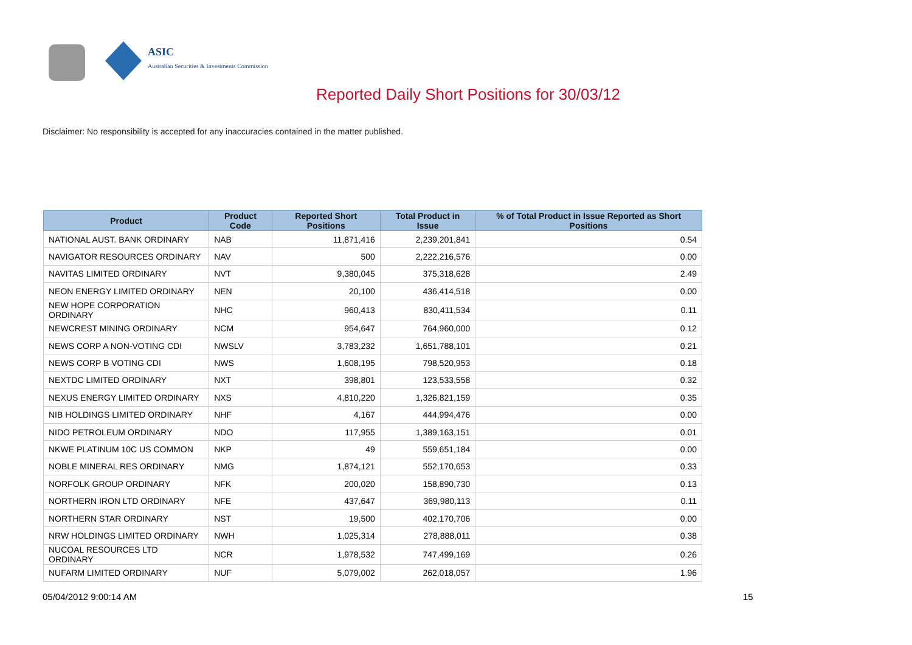ASIC
Australian Securities & Investments Commission
Reported Daily Short Positions for 30/03/12
Disclaimer: No responsibility is accepted for any inaccuracies contained in the matter published.
| Product | Product Code | Reported Short Positions | Total Product in Issue | % of Total Product in Issue Reported as Short Positions |
| --- | --- | --- | --- | --- |
| NATIONAL AUST. BANK ORDINARY | NAB | 11,871,416 | 2,239,201,841 | 0.54 |
| NAVIGATOR RESOURCES ORDINARY | NAV | 500 | 2,222,216,576 | 0.00 |
| NAVITAS LIMITED ORDINARY | NVT | 9,380,045 | 375,318,628 | 2.49 |
| NEON ENERGY LIMITED ORDINARY | NEN | 20,100 | 436,414,518 | 0.00 |
| NEW HOPE CORPORATION ORDINARY | NHC | 960,413 | 830,411,534 | 0.11 |
| NEWCREST MINING ORDINARY | NCM | 954,647 | 764,960,000 | 0.12 |
| NEWS CORP A NON-VOTING CDI | NWSLV | 3,783,232 | 1,651,788,101 | 0.21 |
| NEWS CORP B VOTING CDI | NWS | 1,608,195 | 798,520,953 | 0.18 |
| NEXTDC LIMITED ORDINARY | NXT | 398,801 | 123,533,558 | 0.32 |
| NEXUS ENERGY LIMITED ORDINARY | NXS | 4,810,220 | 1,326,821,159 | 0.35 |
| NIB HOLDINGS LIMITED ORDINARY | NHF | 4,167 | 444,994,476 | 0.00 |
| NIDO PETROLEUM ORDINARY | NDO | 117,955 | 1,389,163,151 | 0.01 |
| NKWE PLATINUM 10C US COMMON | NKP | 49 | 559,651,184 | 0.00 |
| NOBLE MINERAL RES ORDINARY | NMG | 1,874,121 | 552,170,653 | 0.33 |
| NORFOLK GROUP ORDINARY | NFK | 200,020 | 158,890,730 | 0.13 |
| NORTHERN IRON LTD ORDINARY | NFE | 437,647 | 369,980,113 | 0.11 |
| NORTHERN STAR ORDINARY | NST | 19,500 | 402,170,706 | 0.00 |
| NRW HOLDINGS LIMITED ORDINARY | NWH | 1,025,314 | 278,888,011 | 0.38 |
| NUCOAL RESOURCES LTD ORDINARY | NCR | 1,978,532 | 747,499,169 | 0.26 |
| NUFARM LIMITED ORDINARY | NUF | 5,079,002 | 262,018,057 | 1.96 |
05/04/2012 9:00:14 AM 15